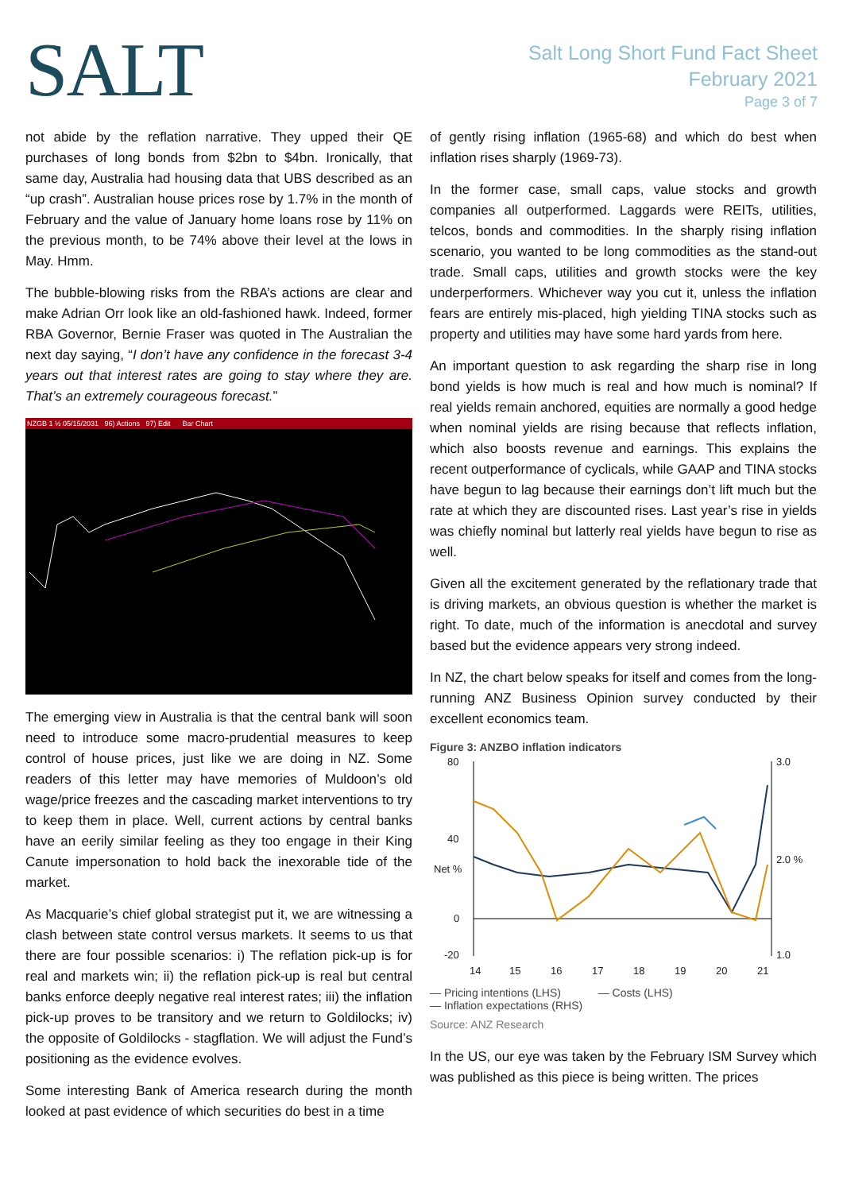SALT
Salt Long Short Fund Fact Sheet
February 2021
Page 3 of 7
not abide by the reflation narrative. They upped their QE purchases of long bonds from $2bn to $4bn. Ironically, that same day, Australia had housing data that UBS described as an “up crash”. Australian house prices rose by 1.7% in the month of February and the value of January home loans rose by 11% on the previous month, to be 74% above their level at the lows in May. Hmm.
The bubble-blowing risks from the RBA’s actions are clear and make Adrian Orr look like an old-fashioned hawk. Indeed, former RBA Governor, Bernie Fraser was quoted in The Australian the next day saying, “I don’t have any confidence in the forecast 3-4 years out that interest rates are going to stay where they are. That’s an extremely courageous forecast.”
NZGB 1 ½ 05/15/2031 96) Actions 97) Edit Bar Chart
The emerging view in Australia is that the central bank will soon need to introduce some macro-prudential measures to keep control of house prices, just like we are doing in NZ. Some readers of this letter may have memories of Muldoon’s old wage/price freezes and the cascading market interventions to try to keep them in place. Well, current actions by central banks have an eerily similar feeling as they too engage in their King Canute impersonation to hold back the inexorable tide of the market.
As Macquarie’s chief global strategist put it, we are witnessing a clash between state control versus markets. It seems to us that there are four possible scenarios: i) The reflation pick-up is for real and markets win; ii) the reflation pick-up is real but central banks enforce deeply negative real interest rates; iii) the inflation pick-up proves to be transitory and we return to Goldilocks; iv) the opposite of Goldilocks - stagflation. We will adjust the Fund’s positioning as the evidence evolves.
Some interesting Bank of America research during the month looked at past evidence of which securities do best in a time
of gently rising inflation (1965-68) and which do best when inflation rises sharply (1969-73).
In the former case, small caps, value stocks and growth companies all outperformed. Laggards were REITs, utilities, telcos, bonds and commodities. In the sharply rising inflation scenario, you wanted to be long commodities as the stand-out trade. Small caps, utilities and growth stocks were the key underperformers. Whichever way you cut it, unless the inflation fears are entirely mis-placed, high yielding TINA stocks such as property and utilities may have some hard yards from here.
An important question to ask regarding the sharp rise in long bond yields is how much is real and how much is nominal? If real yields remain anchored, equities are normally a good hedge when nominal yields are rising because that reflects inflation, which also boosts revenue and earnings. This explains the recent outperformance of cyclicals, while GAAP and TINA stocks have begun to lag because their earnings don’t lift much but the rate at which they are discounted rises. Last year’s rise in yields was chiefly nominal but latterly real yields have begun to rise as well.
Given all the excitement generated by the reflationary trade that is driving markets, an obvious question is whether the market is right. To date, much of the information is anecdotal and survey based but the evidence appears very strong indeed.
In NZ, the chart below speaks for itself and comes from the long-running ANZ Business Opinion survey conducted by their excellent economics team.
Figure 3: ANZBO inflation indicators
80
40
0
-20
Net %
3.0
2.0 %
1.0
14
15
16
17
18
19
20
21
— Pricing intentions (LHS) — Costs (LHS)
— Inflation expectations (RHS)
Source: ANZ Research
In the US, our eye was taken by the February ISM Survey which was published as this piece is being written. The prices